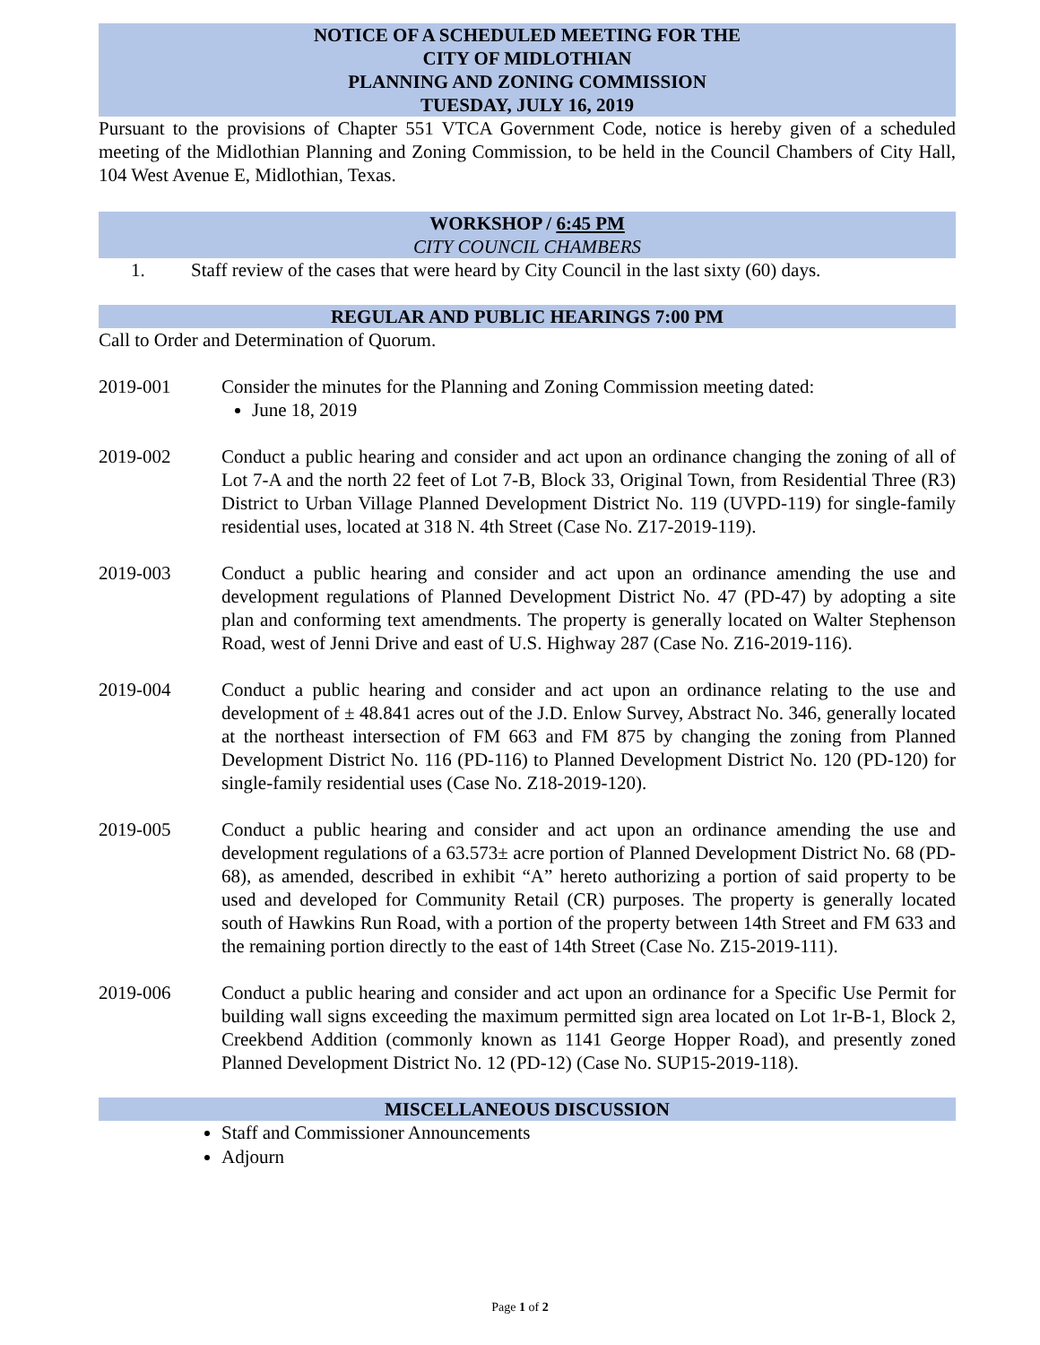NOTICE OF A SCHEDULED MEETING FOR THE
CITY OF MIDLOTHIAN
PLANNING AND ZONING COMMISSION
TUESDAY, JULY 16, 2019
Pursuant to the provisions of Chapter 551 VTCA Government Code, notice is hereby given of a scheduled meeting of the Midlothian Planning and Zoning Commission, to be held in the Council Chambers of City Hall, 104 West Avenue E, Midlothian, Texas.
WORKSHOP / 6:45 PM
CITY COUNCIL CHAMBERS
1. Staff review of the cases that were heard by City Council in the last sixty (60) days.
REGULAR AND PUBLIC HEARINGS 7:00 PM
Call to Order and Determination of Quorum.
2019-001 Consider the minutes for the Planning and Zoning Commission meeting dated:
June 18, 2019
2019-002 Conduct a public hearing and consider and act upon an ordinance changing the zoning of all of Lot 7-A and the north 22 feet of Lot 7-B, Block 33, Original Town, from Residential Three (R3) District to Urban Village Planned Development District No. 119 (UVPD-119) for single-family residential uses, located at 318 N. 4th Street (Case No. Z17-2019-119).
2019-003 Conduct a public hearing and consider and act upon an ordinance amending the use and development regulations of Planned Development District No. 47 (PD-47) by adopting a site plan and conforming text amendments. The property is generally located on Walter Stephenson Road, west of Jenni Drive and east of U.S. Highway 287 (Case No. Z16-2019-116).
2019-004 Conduct a public hearing and consider and act upon an ordinance relating to the use and development of ± 48.841 acres out of the J.D. Enlow Survey, Abstract No. 346, generally located at the northeast intersection of FM 663 and FM 875 by changing the zoning from Planned Development District No. 116 (PD-116) to Planned Development District No. 120 (PD-120) for single-family residential uses (Case No. Z18-2019-120).
2019-005 Conduct a public hearing and consider and act upon an ordinance amending the use and development regulations of a 63.573± acre portion of Planned Development District No. 68 (PD-68), as amended, described in exhibit “A” hereto authorizing a portion of said property to be used and developed for Community Retail (CR) purposes. The property is generally located south of Hawkins Run Road, with a portion of the property between 14th Street and FM 633 and the remaining portion directly to the east of 14th Street (Case No. Z15-2019-111).
2019-006 Conduct a public hearing and consider and act upon an ordinance for a Specific Use Permit for building wall signs exceeding the maximum permitted sign area located on Lot 1r-B-1, Block 2, Creekbend Addition (commonly known as 1141 George Hopper Road), and presently zoned Planned Development District No. 12 (PD-12) (Case No. SUP15-2019-118).
MISCELLANEOUS DISCUSSION
Staff and Commissioner Announcements
Adjourn
Page 1 of 2